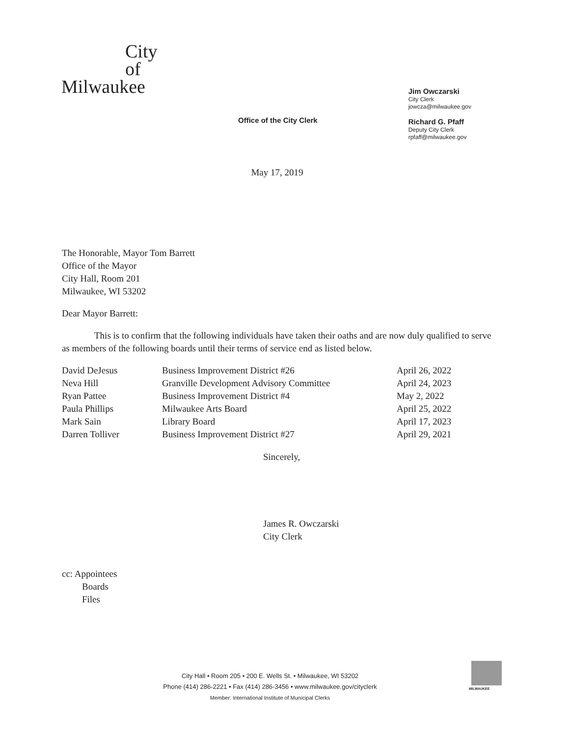City
of
Milwaukee
Office of the City Clerk
Jim Owczarski
City Clerk
jowcza@milwaukee.gov
Richard G. Pfaff
Deputy City Clerk
rpfaff@milwaukee.gov
May 17, 2019
The Honorable, Mayor Tom Barrett
Office of the Mayor
City Hall, Room 201
Milwaukee, WI 53202
Dear Mayor Barrett:
This is to confirm that the following individuals have taken their oaths and are now duly qualified to serve as members of the following boards until their terms of service end as listed below.
| David DeJesus | Business Improvement District #26 | April 26, 2022 |
| Neva Hill | Granville Development Advisory Committee | April 24, 2023 |
| Ryan Pattee | Business Improvement District #4 | May 2, 2022 |
| Paula Phillips | Milwaukee Arts Board | April 25, 2022 |
| Mark Sain | Library Board | April 17, 2023 |
| Darren Tolliver | Business Improvement District #27 | April 29, 2021 |
Sincerely,
James R. Owczarski
City Clerk
cc: Appointees
Boards
Files
City Hall • Room 205 • 200 E. Wells St. • Milwaukee, WI 53202
Phone (414) 286-2221 • Fax (414) 286-3456 • www.milwaukee.gov/cityclerk
Member: International Institute of Municipal Clerks
MILWAUKEE